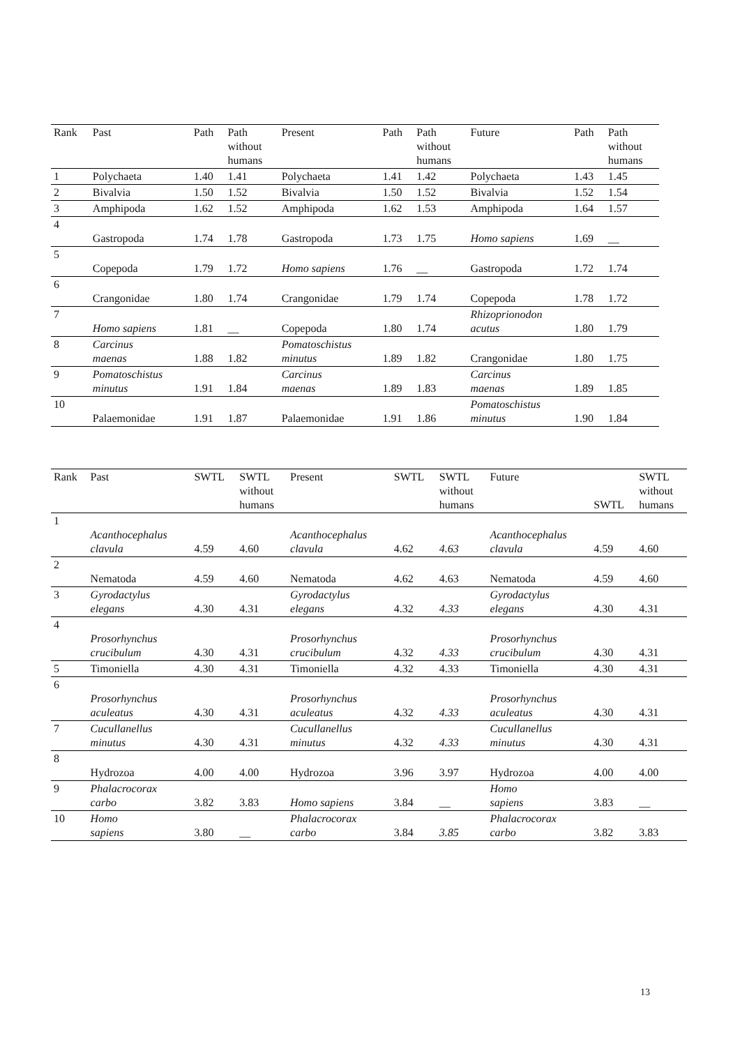| Rank | Past | Path | Path without humans | Present | Path | Path without humans | Future | Path | Path without humans |
| --- | --- | --- | --- | --- | --- | --- | --- | --- | --- |
| 1 | Polychaeta | 1.40 | 1.41 | Polychaeta | 1.41 | 1.42 | Polychaeta | 1.43 | 1.45 |
| 2 | Bivalvia | 1.50 | 1.52 | Bivalvia | 1.50 | 1.52 | Bivalvia | 1.52 | 1.54 |
| 3 | Amphipoda | 1.62 | 1.52 | Amphipoda | 1.62 | 1.53 | Amphipoda | 1.64 | 1.57 |
| 4 | Gastropoda | 1.74 | 1.78 | Gastropoda | 1.73 | 1.75 | Homo sapiens | 1.69 | __ |
| 5 | Copepoda | 1.79 | 1.72 | Homo sapiens | 1.76 | __ | Gastropoda | 1.72 | 1.74 |
| 6 | Crangonidae | 1.80 | 1.74 | Crangonidae | 1.79 | 1.74 | Copepoda | 1.78 | 1.72 |
| 7 | Homo sapiens | 1.81 | __ | Copepoda | 1.80 | 1.74 | Rhizoprionodon acutus | 1.80 | 1.79 |
| 8 | Carcinus maenas | 1.88 | 1.82 | Pomatoschistus minutus | 1.89 | 1.82 | Crangonidae | 1.80 | 1.75 |
| 9 | Pomatoschistus minutus | 1.91 | 1.84 | Carcinus maenas | 1.89 | 1.83 | Carcinus maenas | 1.89 | 1.85 |
| 10 | Palaemonidae | 1.91 | 1.87 | Palaemonidae | 1.91 | 1.86 | Pomatoschistus minutus | 1.90 | 1.84 |
| Rank | Past | SWTL | SWTL without humans | Present | SWTL | SWTL without humans | Future | SWTL | SWTL without humans |
| --- | --- | --- | --- | --- | --- | --- | --- | --- | --- |
| 1 | Acanthocephalus clavula | 4.59 | 4.60 | Acanthocephalus clavula | 4.62 | 4.63 | Acanthocephalus clavula | 4.59 | 4.60 |
| 2 | Nematoda | 4.59 | 4.60 | Nematoda | 4.62 | 4.63 | Nematoda | 4.59 | 4.60 |
| 3 | Gyrodactylus elegans | 4.30 | 4.31 | Gyrodactylus elegans | 4.32 | 4.33 | Gyrodactylus elegans | 4.30 | 4.31 |
| 4 | Prosorhynchus crucibulum | 4.30 | 4.31 | Prosorhynchus crucibulum | 4.32 | 4.33 | Prosorhynchus crucibulum | 4.30 | 4.31 |
| 5 | Timoniella | 4.30 | 4.31 | Timoniella | 4.32 | 4.33 | Timoniella | 4.30 | 4.31 |
| 6 | Prosorhynchus aculeatus | 4.30 | 4.31 | Prosorhynchus aculeatus | 4.32 | 4.33 | Prosorhynchus aculeatus | 4.30 | 4.31 |
| 7 | Cucullanellus minutus | 4.30 | 4.31 | Cucullanellus minutus | 4.32 | 4.33 | Cucullanellus minutus | 4.30 | 4.31 |
| 8 | Hydrozoa | 4.00 | 4.00 | Hydrozoa | 3.96 | 3.97 | Hydrozoa | 4.00 | 4.00 |
| 9 | Phalacrocorax carbo | 3.82 | 3.83 | Homo sapiens | 3.84 | __ | Homo sapiens | 3.83 | __ |
| 10 | Homo sapiens | 3.80 | __ | Phalacrocorax carbo | 3.84 | 3.85 | Phalacrocorax carbo | 3.82 | 3.83 |
13